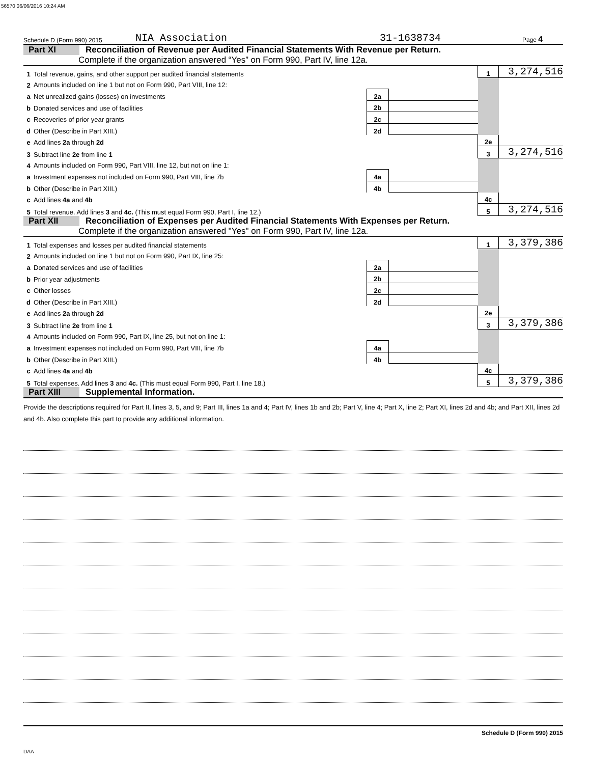56570 06/06/2016 10:24 AM
Schedule D (Form 990) 2015 NIA Association 31-1638734 Page 4
Part XI Reconciliation of Revenue per Audited Financial Statements With Revenue per Return.
Complete if the organization answered “Yes” on Form 990, Part IV, line 12a.
| 1 | Total revenue, gains, and other support per audited financial statements | | | 1 | 3,274,516 |
| 2 | Amounts included on line 1 but not on Form 990, Part VIII, line 12: | | | | |
| a | Net unrealized gains (losses) on investments | 2a | | | |
| b | Donated services and use of facilities | 2b | | | |
| c | Recoveries of prior year grants | 2c | | | |
| d | Other (Describe in Part XIII.) | 2d | | | |
| e | Add lines 2a through 2d | | | 2e | |
| 3 | Subtract line 2e from line 1 | | | 3 | 3,274,516 |
| 4 | Amounts included on Form 990, Part VIII, line 12, but not on line 1: | | | | |
| a | Investment expenses not included on Form 990, Part VIII, line 7b | 4a | | | |
| b | Other (Describe in Part XIII.) | 4b | | | |
| c | Add lines 4a and 4b | | | 4c | |
| 5 | Total revenue. Add lines 3 and 4c. (This must equal Form 990, Part I, line 12.) | | | 5 | 3,274,516 |
Part XII Reconciliation of Expenses per Audited Financial Statements With Expenses per Return.
Complete if the organization answered "Yes" on Form 990, Part IV, line 12a.
| 1 | Total expenses and losses per audited financial statements | | | 1 | 3,379,386 |
| 2 | Amounts included on line 1 but not on Form 990, Part IX, line 25: | | | | |
| a | Donated services and use of facilities | 2a | | | |
| b | Prior year adjustments | 2b | | | |
| c | Other losses | 2c | | | |
| d | Other (Describe in Part XIII.) | 2d | | | |
| e | Add lines 2a through 2d | | | 2e | |
| 3 | Subtract line 2e from line 1 | | | 3 | 3,379,386 |
| 4 | Amounts included on Form 990, Part IX, line 25, but not on line 1: | | | | |
| a | Investment expenses not included on Form 990, Part VIII, line 7b | 4a | | | |
| b | Other (Describe in Part XIII.) | 4b | | | |
| c | Add lines 4a and 4b | | | 4c | |
| 5 | Total expenses. Add lines 3 and 4c. (This must equal Form 990, Part I, line 18.) | | | 5 | 3,379,386 |
Part XIII Supplemental Information.
Provide the descriptions required for Part II, lines 3, 5, and 9; Part III, lines 1a and 4; Part IV, lines 1b and 2b; Part V, line 4; Part X, line 2; Part XI, lines 2d and 4b; and Part XII, lines 2d and 4b. Also complete this part to provide any additional information.
Schedule D (Form 990) 2015
DAA